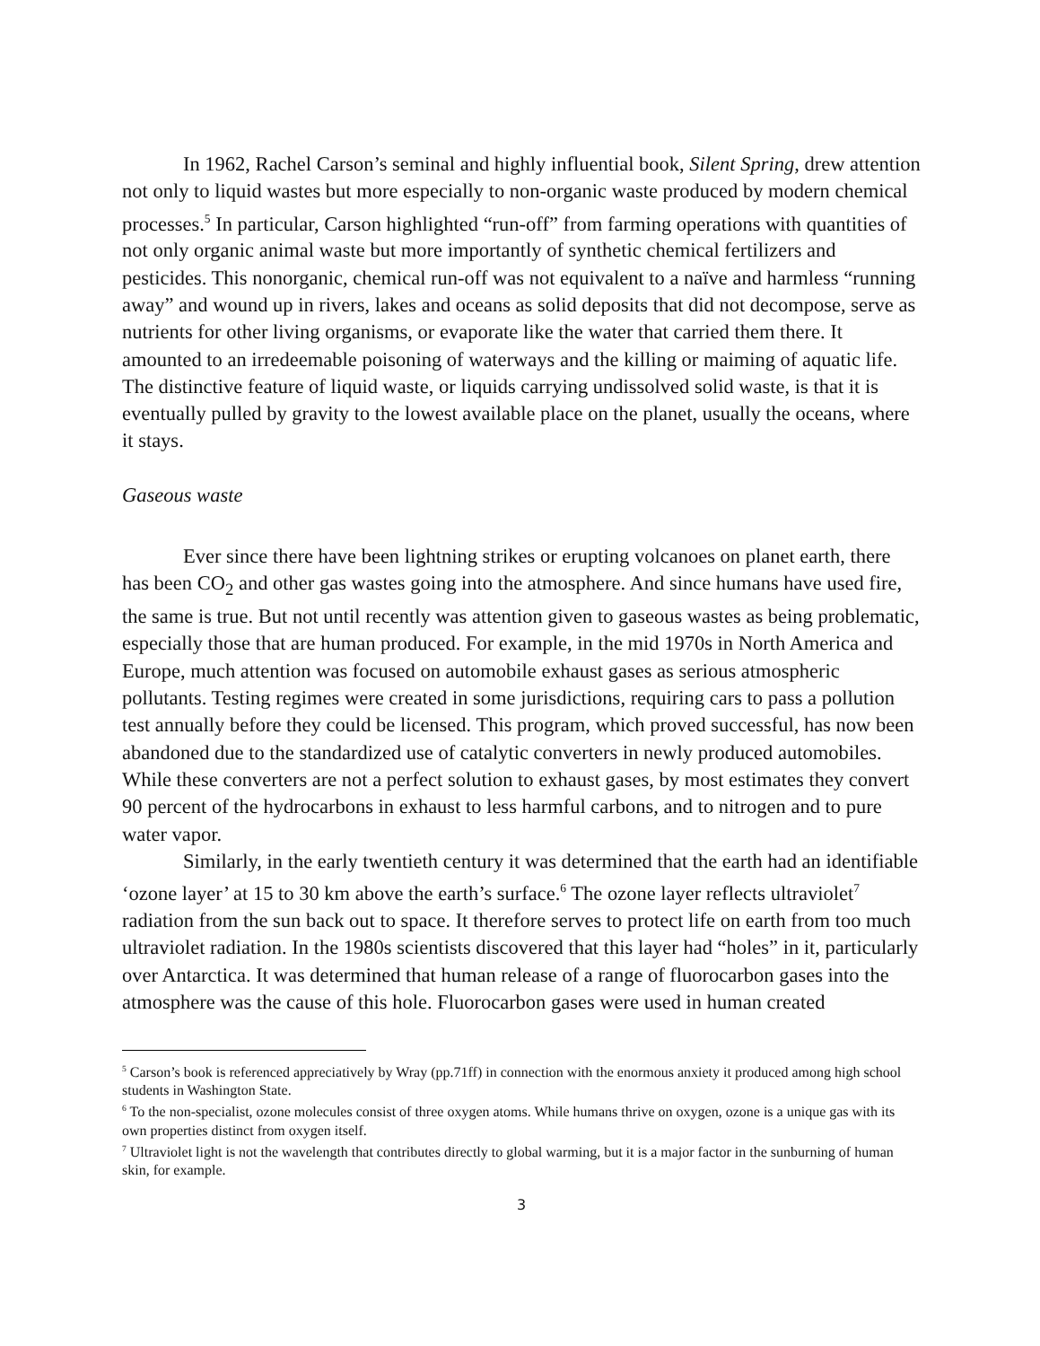In 1962, Rachel Carson’s seminal and highly influential book, Silent Spring, drew attention not only to liquid wastes but more especially to non-organic waste produced by modern chemical processes.<sup>5</sup> In particular, Carson highlighted “run-off” from farming operations with quantities of not only organic animal waste but more importantly of synthetic chemical fertilizers and pesticides. This nonorganic, chemical run-off was not equivalent to a naïve and harmless “running away” and wound up in rivers, lakes and oceans as solid deposits that did not decompose, serve as nutrients for other living organisms, or evaporate like the water that carried them there. It amounted to an irredeemable poisoning of waterways and the killing or maiming of aquatic life. The distinctive feature of liquid waste, or liquids carrying undissolved solid waste, is that it is eventually pulled by gravity to the lowest available place on the planet, usually the oceans, where it stays.
Gaseous waste
Ever since there have been lightning strikes or erupting volcanoes on planet earth, there has been CO<sub>2</sub> and other gas wastes going into the atmosphere. And since humans have used fire, the same is true. But not until recently was attention given to gaseous wastes as being problematic, especially those that are human produced. For example, in the mid 1970s in North America and Europe, much attention was focused on automobile exhaust gases as serious atmospheric pollutants. Testing regimes were created in some jurisdictions, requiring cars to pass a pollution test annually before they could be licensed. This program, which proved successful, has now been abandoned due to the standardized use of catalytic converters in newly produced automobiles. While these converters are not a perfect solution to exhaust gases, by most estimates they convert 90 percent of the hydrocarbons in exhaust to less harmful carbons, and to nitrogen and to pure water vapor.
Similarly, in the early twentieth century it was determined that the earth had an identifiable ‘ozone layer’ at 15 to 30 km above the earth’s surface.<sup>6</sup> The ozone layer reflects ultraviolet<sup>7</sup> radiation from the sun back out to space. It therefore serves to protect life on earth from too much ultraviolet radiation. In the 1980s scientists discovered that this layer had “holes” in it, particularly over Antarctica. It was determined that human release of a range of fluorocarbon gases into the atmosphere was the cause of this hole. Fluorocarbon gases were used in human created
<sup>5</sup> Carson’s book is referenced appreciatively by Wray (pp.71ff) in connection with the enormous anxiety it produced among high school students in Washington State.
<sup>6</sup> To the non-specialist, ozone molecules consist of three oxygen atoms. While humans thrive on oxygen, ozone is a unique gas with its own properties distinct from oxygen itself.
<sup>7</sup> Ultraviolet light is not the wavelength that contributes directly to global warming, but it is a major factor in the sunburning of human skin, for example.
3